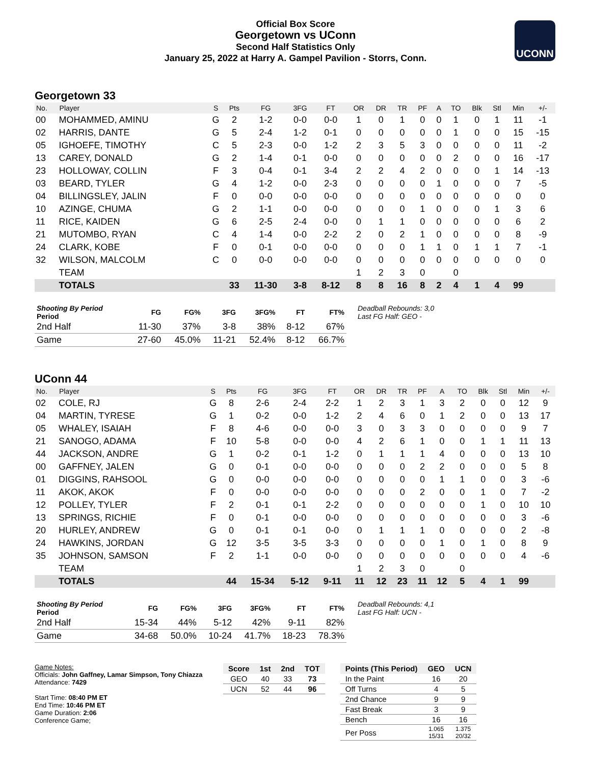Official Box Score
Georgetown vs UConn
Second Half Statistics Only
January 25, 2022 at Harry A. Gampel Pavilion - Storrs, Conn.
UCONN
Georgetown 33
| No. | Player | S | Pts | FG | 3FG | FT | OR | DR | TR | PF | A | TO | Blk | Stl | Min | +/- |
| --- | --- | --- | --- | --- | --- | --- | --- | --- | --- | --- | --- | --- | --- | --- | --- | --- |
| 00 | MOHAMMED, AMINU | G | 2 | 1-2 | 0-0 | 0-0 | 1 | 0 | 1 | 0 | 0 | 1 | 0 | 1 | 11 | -1 |
| 02 | HARRIS, DANTE | G | 5 | 2-4 | 1-2 | 0-1 | 0 | 0 | 0 | 0 | 0 | 1 | 0 | 0 | 15 | -15 |
| 05 | IGHOEFE, TIMOTHY | C | 5 | 2-3 | 0-0 | 1-2 | 2 | 3 | 5 | 3 | 0 | 0 | 0 | 0 | 11 | -2 |
| 13 | CAREY, DONALD | G | 2 | 1-4 | 0-1 | 0-0 | 0 | 0 | 0 | 0 | 0 | 2 | 0 | 0 | 16 | -17 |
| 23 | HOLLOWAY, COLLIN | F | 3 | 0-4 | 0-1 | 3-4 | 2 | 2 | 4 | 2 | 0 | 0 | 0 | 1 | 14 | -13 |
| 03 | BEARD, TYLER | G | 4 | 1-2 | 0-0 | 2-3 | 0 | 0 | 0 | 0 | 1 | 0 | 0 | 0 | 7 | -5 |
| 04 | BILLINGSLEY, JALIN | F | 0 | 0-0 | 0-0 | 0-0 | 0 | 0 | 0 | 0 | 0 | 0 | 0 | 0 | 0 | 0 |
| 10 | AZINGE, CHUMA | G | 2 | 1-1 | 0-0 | 0-0 | 0 | 0 | 0 | 1 | 0 | 0 | 0 | 1 | 3 | 6 |
| 11 | RICE, KAIDEN | G | 6 | 2-5 | 2-4 | 0-0 | 0 | 1 | 1 | 0 | 0 | 0 | 0 | 0 | 6 | 2 |
| 21 | MUTOMBO, RYAN | C | 4 | 1-4 | 0-0 | 2-2 | 2 | 0 | 2 | 1 | 0 | 0 | 0 | 0 | 8 | -9 |
| 24 | CLARK, KOBE | F | 0 | 0-1 | 0-0 | 0-0 | 0 | 0 | 0 | 1 | 1 | 0 | 1 | 1 | 7 | -1 |
| 32 | WILSON, MALCOLM | C | 0 | 0-0 | 0-0 | 0-0 | 0 | 0 | 0 | 0 | 0 | 0 | 0 | 0 | 0 | 0 |
| | TEAM | | | | | | 1 | 2 | 3 | 0 | | 0 | | | | |
| | TOTALS | | 33 | 11-30 | 3-8 | 8-12 | 8 | 8 | 16 | 8 | 2 | 4 | 1 | 4 | 99 | |
| Shooting By Period Period | FG | FG% | 3FG | 3FG% | FT | FT% |
| --- | --- | --- | --- | --- | --- | --- |
| 2nd Half | 11-30 | 37% | 3-8 | 38% | 8-12 | 67% |
| Game | 27-60 | 45.0% | 11-21 | 52.4% | 8-12 | 66.7% |
Deadball Rebounds: 3,0
Last FG Half: GEO -
UConn 44
| No. | Player | S | Pts | FG | 3FG | FT | OR | DR | TR | PF | A | TO | Blk | Stl | Min | +/- |
| --- | --- | --- | --- | --- | --- | --- | --- | --- | --- | --- | --- | --- | --- | --- | --- | --- |
| 02 | COLE, RJ | G | 8 | 2-6 | 2-4 | 2-2 | 1 | 2 | 3 | 1 | 3 | 2 | 0 | 0 | 12 | 9 |
| 04 | MARTIN, TYRESE | G | 1 | 0-2 | 0-0 | 1-2 | 2 | 4 | 6 | 0 | 1 | 2 | 0 | 0 | 13 | 17 |
| 05 | WHALEY, ISAIAH | F | 8 | 4-6 | 0-0 | 0-0 | 3 | 0 | 3 | 3 | 0 | 0 | 0 | 0 | 9 | 7 |
| 21 | SANOGO, ADAMA | F | 10 | 5-8 | 0-0 | 0-0 | 4 | 2 | 6 | 1 | 0 | 0 | 1 | 1 | 11 | 13 |
| 44 | JACKSON, ANDRE | G | 1 | 0-2 | 0-1 | 1-2 | 0 | 1 | 1 | 1 | 4 | 0 | 0 | 0 | 13 | 10 |
| 00 | GAFFNEY, JALEN | G | 0 | 0-1 | 0-0 | 0-0 | 0 | 0 | 0 | 2 | 2 | 0 | 0 | 0 | 5 | 8 |
| 01 | DIGGINS, RAHSOOL | G | 0 | 0-0 | 0-0 | 0-0 | 0 | 0 | 0 | 0 | 1 | 1 | 0 | 0 | 3 | -6 |
| 11 | AKOK, AKOK | F | 0 | 0-0 | 0-0 | 0-0 | 0 | 0 | 0 | 2 | 0 | 0 | 1 | 0 | 7 | -2 |
| 12 | POLLEY, TYLER | F | 2 | 0-1 | 0-1 | 2-2 | 0 | 0 | 0 | 0 | 0 | 0 | 1 | 0 | 10 | 10 |
| 13 | SPRINGS, RICHIE | F | 0 | 0-1 | 0-0 | 0-0 | 0 | 0 | 0 | 0 | 0 | 0 | 0 | 0 | 3 | -6 |
| 20 | HURLEY, ANDREW | G | 0 | 0-1 | 0-1 | 0-0 | 0 | 1 | 1 | 1 | 0 | 0 | 0 | 0 | 2 | -8 |
| 24 | HAWKINS, JORDAN | G | 12 | 3-5 | 3-5 | 3-3 | 0 | 0 | 0 | 0 | 1 | 0 | 1 | 0 | 8 | 9 |
| 35 | JOHNSON, SAMSON | F | 2 | 1-1 | 0-0 | 0-0 | 0 | 0 | 0 | 0 | 0 | 0 | 0 | 0 | 4 | -6 |
| | TEAM | | | | | | 1 | 2 | 3 | 0 | | 0 | | | | |
| | TOTALS | | 44 | 15-34 | 5-12 | 9-11 | 11 | 12 | 23 | 11 | 12 | 5 | 4 | 1 | 99 | |
| Shooting By Period Period | FG | FG% | 3FG | 3FG% | FT | FT% |
| --- | --- | --- | --- | --- | --- | --- |
| 2nd Half | 15-34 | 44% | 5-12 | 42% | 9-11 | 82% |
| Game | 34-68 | 50.0% | 10-24 | 41.7% | 18-23 | 78.3% |
Deadball Rebounds: 4,1
Last FG Half: UCN -
Game Notes:
Officials: John Gaffney, Lamar Simpson, Tony Chiazza
Attendance: 7429
Start Time: 08:40 PM ET
End Time: 10:46 PM ET
Game Duration: 2:06
Conference Game;
| Score | 1st | 2nd | TOT |
| --- | --- | --- | --- |
| GEO | 40 | 33 | 73 |
| UCN | 52 | 44 | 96 |
| Points (This Period) | GEO | UCN |
| --- | --- | --- |
| In the Paint | 16 | 20 |
| Off Turns | 4 | 5 |
| 2nd Chance | 9 | 9 |
| Fast Break | 3 | 9 |
| Bench | 16 | 16 |
| Per Poss | 1.065 15/31 | 1.375 20/32 |